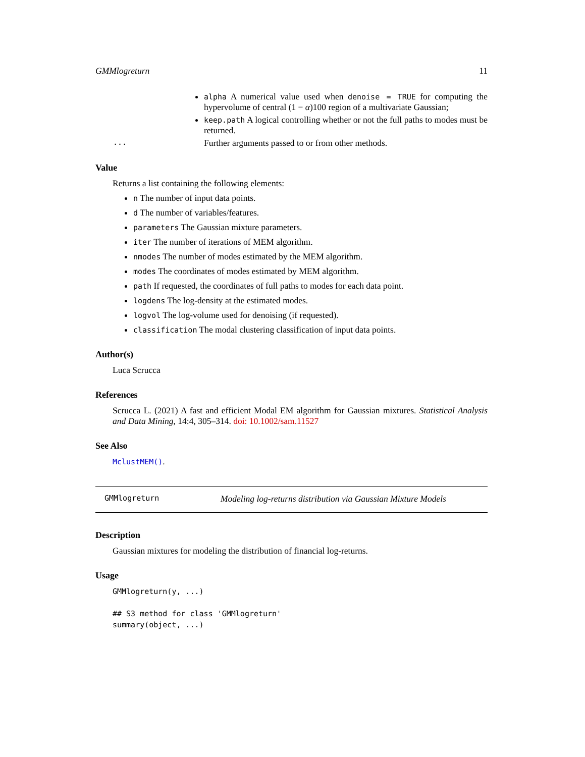GMMlogreturn 11
alpha A numerical value used when denoise = TRUE for computing the hypervolume of central (1 − α)100 region of a multivariate Gaussian;
keep.path A logical controlling whether or not the full paths to modes must be returned.
... Further arguments passed to or from other methods.
Value
Returns a list containing the following elements:
n The number of input data points.
d The number of variables/features.
parameters The Gaussian mixture parameters.
iter The number of iterations of MEM algorithm.
nmodes The number of modes estimated by the MEM algorithm.
modes The coordinates of modes estimated by MEM algorithm.
path If requested, the coordinates of full paths to modes for each data point.
logdens The log-density at the estimated modes.
logvol The log-volume used for denoising (if requested).
classification The modal clustering classification of input data points.
Author(s)
Luca Scrucca
References
Scrucca L. (2021) A fast and efficient Modal EM algorithm for Gaussian mixtures. Statistical Analysis and Data Mining, 14:4, 305–314. doi: 10.1002/sam.11527
See Also
MclustMEM().
GMMlogreturn Modeling log-returns distribution via Gaussian Mixture Models
Description
Gaussian mixtures for modeling the distribution of financial log-returns.
Usage
GMMlogreturn(y, ...)

## S3 method for class 'GMMlogreturn'
summary(object, ...)